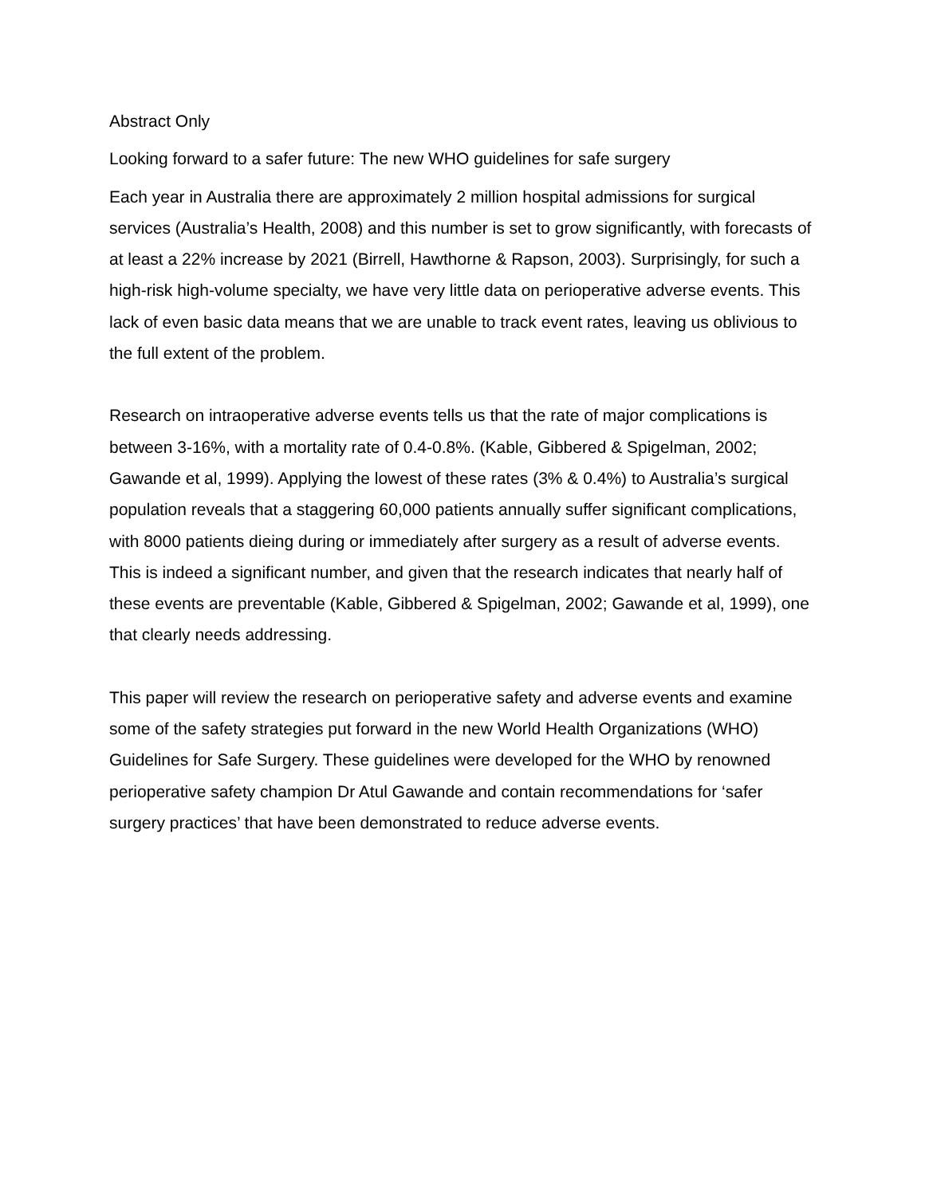Abstract Only
Looking forward to a safer future: The new WHO guidelines for safe surgery
Each year in Australia there are approximately 2 million hospital admissions for surgical services (Australia’s Health, 2008) and this number is set to grow significantly, with forecasts of at least a 22% increase by 2021 (Birrell, Hawthorne & Rapson, 2003). Surprisingly, for such a high-risk high-volume specialty, we have very little data on perioperative adverse events. This lack of even basic data means that we are unable to track event rates, leaving us oblivious to the full extent of the problem.
Research on intraoperative adverse events tells us that the rate of major complications is between 3-16%, with a mortality rate of 0.4-0.8%. (Kable, Gibbered & Spigelman, 2002; Gawande et al, 1999). Applying the lowest of these rates (3% & 0.4%) to Australia’s surgical population reveals that a staggering 60,000 patients annually suffer significant complications, with 8000 patients dieing during or immediately after surgery as a result of adverse events. This is indeed a significant number, and given that the research indicates that nearly half of these events are preventable (Kable, Gibbered & Spigelman, 2002; Gawande et al, 1999), one that clearly needs addressing.
This paper will review the research on perioperative safety and adverse events and examine some of the safety strategies put forward in the new World Health Organizations (WHO) Guidelines for Safe Surgery. These guidelines were developed for the WHO by renowned perioperative safety champion Dr Atul Gawande and contain recommendations for ‘safer surgery practices’ that have been demonstrated to reduce adverse events.